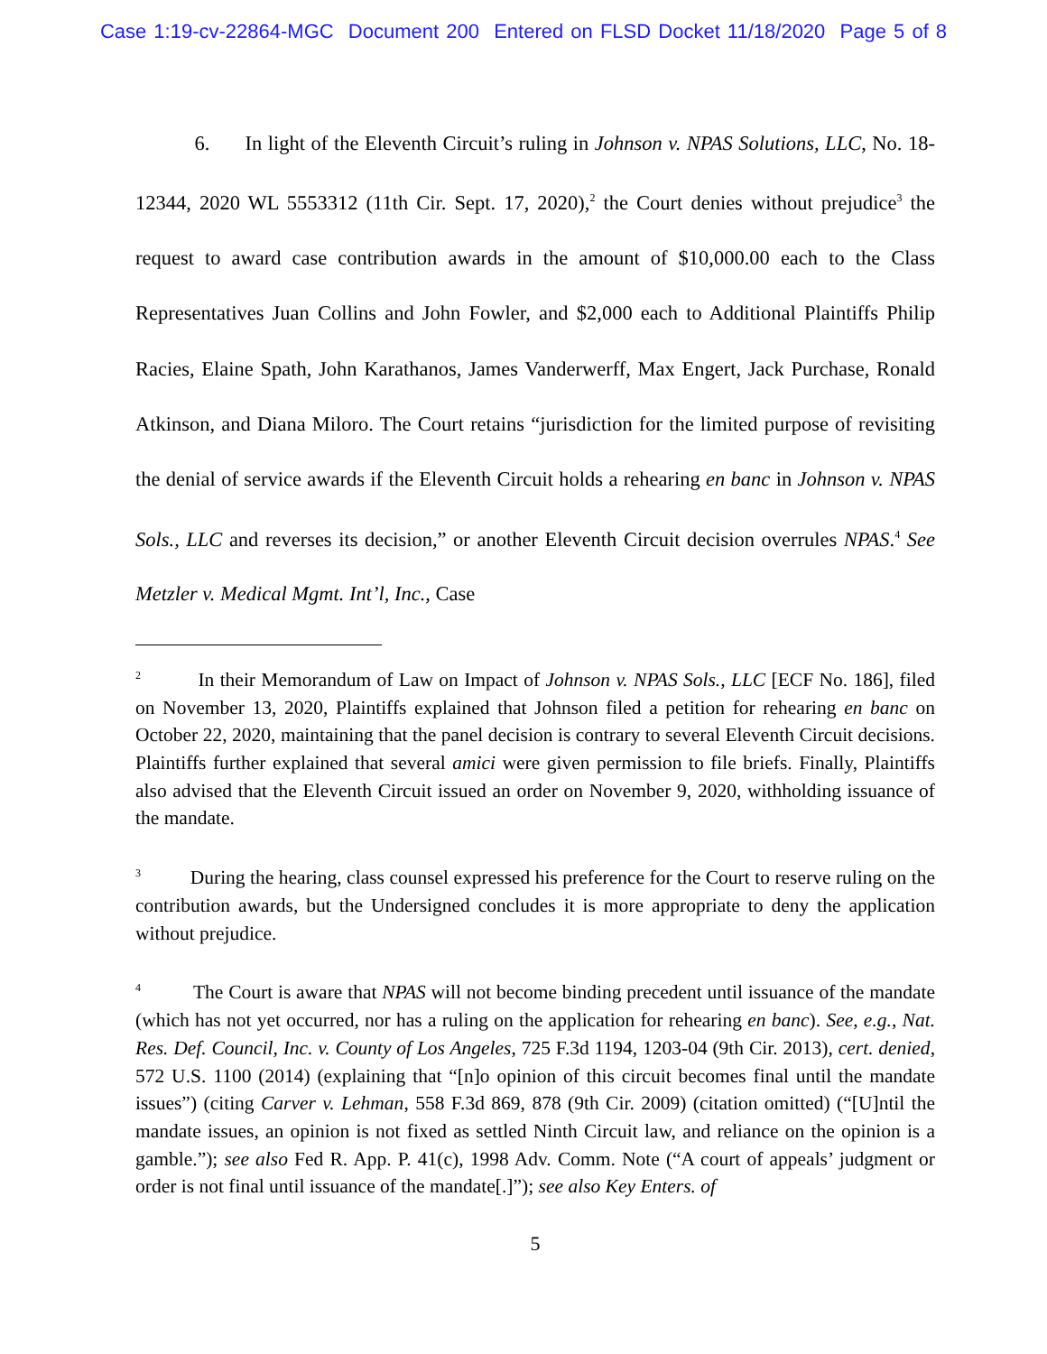Case 1:19-cv-22864-MGC Document 200 Entered on FLSD Docket 11/18/2020 Page 5 of 8
6. In light of the Eleventh Circuit’s ruling in Johnson v. NPAS Solutions, LLC, No. 18-12344, 2020 WL 5553312 (11th Cir. Sept. 17, 2020),<sup>2</sup> the Court denies without prejudice<sup>3</sup> the request to award case contribution awards in the amount of $10,000.00 each to the Class Representatives Juan Collins and John Fowler, and $2,000 each to Additional Plaintiffs Philip Racies, Elaine Spath, John Karathanos, James Vanderwerff, Max Engert, Jack Purchase, Ronald Atkinson, and Diana Miloro. The Court retains “jurisdiction for the limited purpose of revisiting the denial of service awards if the Eleventh Circuit holds a rehearing en banc in Johnson v. NPAS Sols., LLC and reverses its decision,” or another Eleventh Circuit decision overrules NPAS.<sup>4</sup> See Metzler v. Medical Mgmt. Int’l, Inc., Case
<sup>2</sup> In their Memorandum of Law on Impact of Johnson v. NPAS Sols., LLC [ECF No. 186], filed on November 13, 2020, Plaintiffs explained that Johnson filed a petition for rehearing en banc on October 22, 2020, maintaining that the panel decision is contrary to several Eleventh Circuit decisions. Plaintiffs further explained that several amici were given permission to file briefs. Finally, Plaintiffs also advised that the Eleventh Circuit issued an order on November 9, 2020, withholding issuance of the mandate.
<sup>3</sup> During the hearing, class counsel expressed his preference for the Court to reserve ruling on the contribution awards, but the Undersigned concludes it is more appropriate to deny the application without prejudice.
<sup>4</sup> The Court is aware that NPAS will not become binding precedent until issuance of the mandate (which has not yet occurred, nor has a ruling on the application for rehearing en banc). See, e.g., Nat. Res. Def. Council, Inc. v. County of Los Angeles, 725 F.3d 1194, 1203-04 (9th Cir. 2013), cert. denied, 572 U.S. 1100 (2014) (explaining that “[n]o opinion of this circuit becomes final until the mandate issues”) (citing Carver v. Lehman, 558 F.3d 869, 878 (9th Cir. 2009) (citation omitted) (“[U]ntil the mandate issues, an opinion is not fixed as settled Ninth Circuit law, and reliance on the opinion is a gamble.”); see also Fed R. App. P. 41(c), 1998 Adv. Comm. Note (“A court of appeals’ judgment or order is not final until issuance of the mandate[.]”); see also Key Enters. of
5